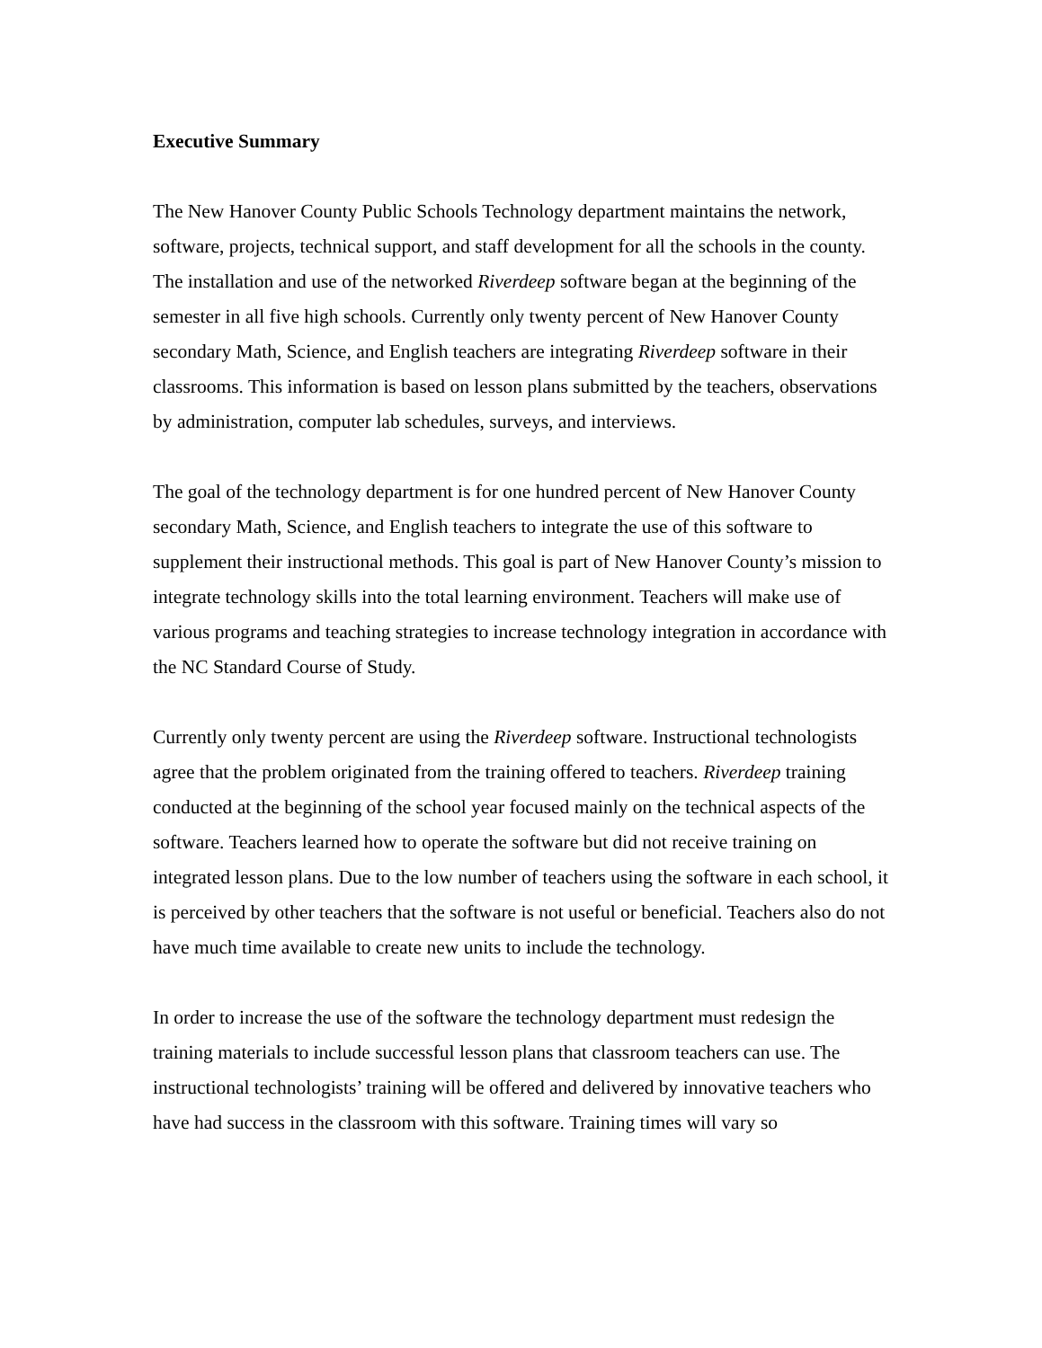Executive Summary
The New Hanover County Public Schools Technology department maintains the network, software, projects, technical support, and staff development for all the schools in the county. The installation and use of the networked Riverdeep software began at the beginning of the semester in all five high schools. Currently only twenty percent of New Hanover County secondary Math, Science, and English teachers are integrating Riverdeep software in their classrooms. This information is based on lesson plans submitted by the teachers, observations by administration, computer lab schedules, surveys, and interviews.
The goal of the technology department is for one hundred percent of New Hanover County secondary Math, Science, and English teachers to integrate the use of this software to supplement their instructional methods. This goal is part of New Hanover County’s mission to integrate technology skills into the total learning environment. Teachers will make use of various programs and teaching strategies to increase technology integration in accordance with the NC Standard Course of Study.
Currently only twenty percent are using the Riverdeep software. Instructional technologists agree that the problem originated from the training offered to teachers. Riverdeep training conducted at the beginning of the school year focused mainly on the technical aspects of the software. Teachers learned how to operate the software but did not receive training on integrated lesson plans. Due to the low number of teachers using the software in each school, it is perceived by other teachers that the software is not useful or beneficial. Teachers also do not have much time available to create new units to include the technology.
In order to increase the use of the software the technology department must redesign the training materials to include successful lesson plans that classroom teachers can use. The instructional technologists’ training will be offered and delivered by innovative teachers who have had success in the classroom with this software. Training times will vary so